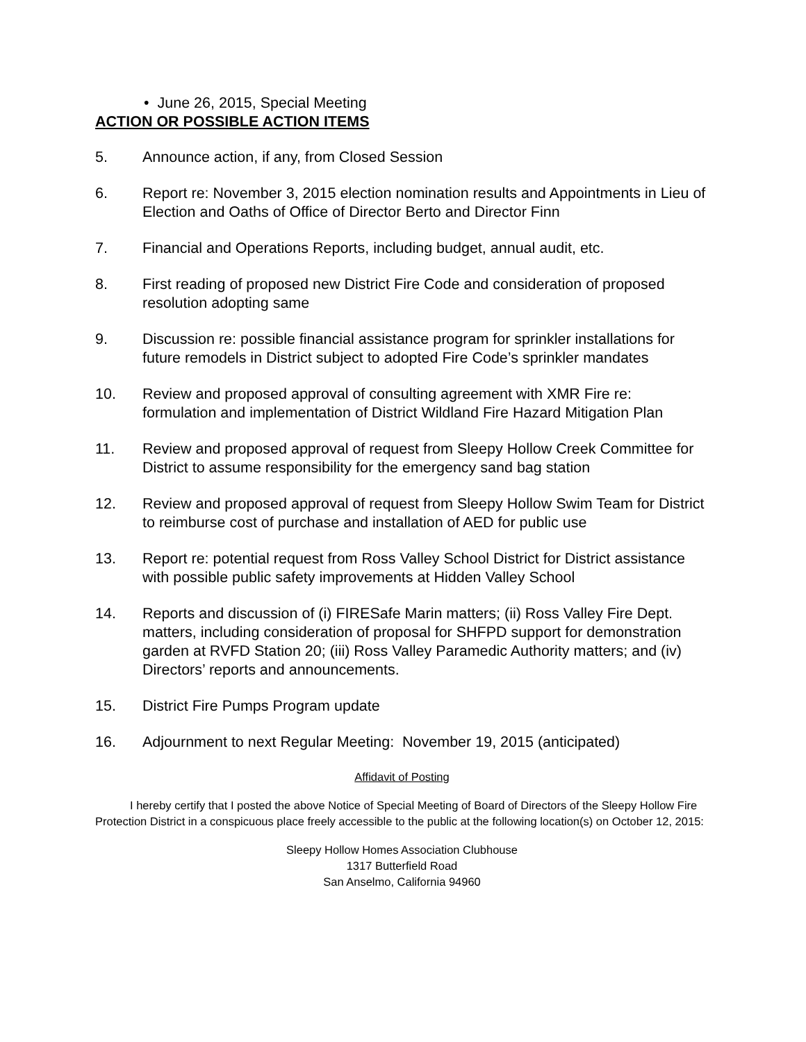• June 26, 2015, Special Meeting
ACTION OR POSSIBLE ACTION ITEMS
5. Announce action, if any, from Closed Session
6. Report re: November 3, 2015 election nomination results and Appointments in Lieu of Election and Oaths of Office of Director Berto and Director Finn
7. Financial and Operations Reports, including budget, annual audit, etc.
8. First reading of proposed new District Fire Code and consideration of proposed resolution adopting same
9. Discussion re: possible financial assistance program for sprinkler installations for future remodels in District subject to adopted Fire Code’s sprinkler mandates
10. Review and proposed approval of consulting agreement with XMR Fire re: formulation and implementation of District Wildland Fire Hazard Mitigation Plan
11. Review and proposed approval of request from Sleepy Hollow Creek Committee for District to assume responsibility for the emergency sand bag station
12. Review and proposed approval of request from Sleepy Hollow Swim Team for District to reimburse cost of purchase and installation of AED for public use
13. Report re: potential request from Ross Valley School District for District assistance with possible public safety improvements at Hidden Valley School
14. Reports and discussion of (i) FIRESafe Marin matters; (ii) Ross Valley Fire Dept. matters, including consideration of proposal for SHFPD support for demonstration garden at RVFD Station 20; (iii) Ross Valley Paramedic Authority matters; and (iv) Directors’ reports and announcements.
15. District Fire Pumps Program update
16. Adjournment to next Regular Meeting: November 19, 2015 (anticipated)
Affidavit of Posting
I hereby certify that I posted the above Notice of Special Meeting of Board of Directors of the Sleepy Hollow Fire Protection District in a conspicuous place freely accessible to the public at the following location(s) on October 12, 2015:
Sleepy Hollow Homes Association Clubhouse
1317 Butterfield Road
San Anselmo, California 94960